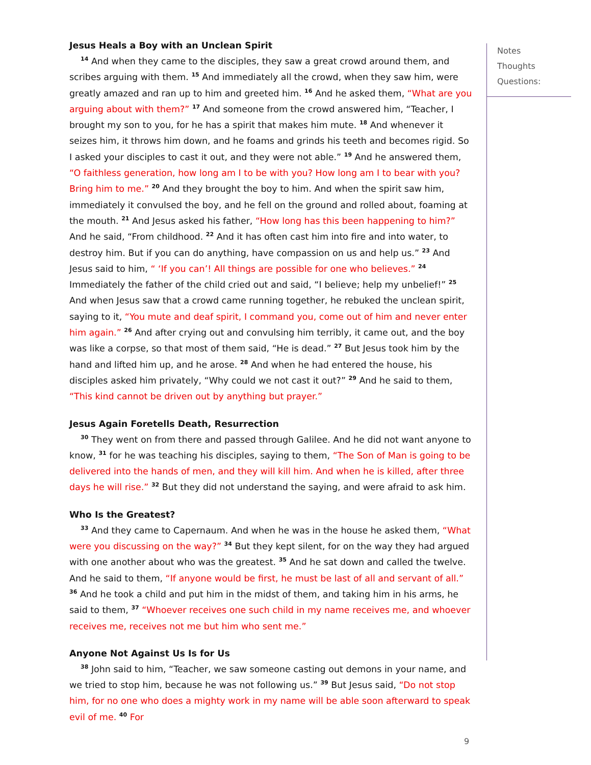Jesus Heals a Boy with an Unclean Spirit
<sup>14</sup> And when they came to the disciples, they saw a great crowd around them, and scribes arguing with them. <sup>15</sup> And immediately all the crowd, when they saw him, were greatly amazed and ran up to him and greeted him. <sup>16</sup> And he asked them, “What are you arguing about with them?” <sup>17</sup> And someone from the crowd answered him, “Teacher, I brought my son to you, for he has a spirit that makes him mute. <sup>18</sup> And whenever it seizes him, it throws him down, and he foams and grinds his teeth and becomes rigid. So I asked your disciples to cast it out, and they were not able.” <sup>19</sup> And he answered them, “O faithless generation, how long am I to be with you? How long am I to bear with you? Bring him to me.” <sup>20</sup> And they brought the boy to him. And when the spirit saw him, immediately it convulsed the boy, and he fell on the ground and rolled about, foaming at the mouth. <sup>21</sup> And Jesus asked his father, “How long has this been happening to him?” And he said, “From childhood. <sup>22</sup> And it has often cast him into fire and into water, to destroy him. But if you can do anything, have compassion on us and help us.” <sup>23</sup> And Jesus said to him, “ ‘If you can’! All things are possible for one who believes.” <sup>24</sup> Immediately the father of the child cried out and said, “I believe; help my unbelief!” <sup>25</sup> And when Jesus saw that a crowd came running together, he rebuked the unclean spirit, saying to it, “You mute and deaf spirit, I command you, come out of him and never enter him again.” <sup>26</sup> And after crying out and convulsing him terribly, it came out, and the boy was like a corpse, so that most of them said, “He is dead.” <sup>27</sup> But Jesus took him by the hand and lifted him up, and he arose. <sup>28</sup> And when he had entered the house, his disciples asked him privately, “Why could we not cast it out?” <sup>29</sup> And he said to them, “This kind cannot be driven out by anything but prayer.”
Jesus Again Foretells Death, Resurrection
<sup>30</sup> They went on from there and passed through Galilee. And he did not want anyone to know, <sup>31</sup> for he was teaching his disciples, saying to them, “The Son of Man is going to be delivered into the hands of men, and they will kill him. And when he is killed, after three days he will rise.” <sup>32</sup> But they did not understand the saying, and were afraid to ask him.
Who Is the Greatest?
<sup>33</sup> And they came to Capernaum. And when he was in the house he asked them, “What were you discussing on the way?” <sup>34</sup> But they kept silent, for on the way they had argued with one another about who was the greatest. <sup>35</sup> And he sat down and called the twelve. And he said to them, “If anyone would be first, he must be last of all and servant of all.” <sup>36</sup> And he took a child and put him in the midst of them, and taking him in his arms, he said to them, <sup>37</sup> “Whoever receives one such child in my name receives me, and whoever receives me, receives not me but him who sent me.”
Anyone Not Against Us Is for Us
<sup>38</sup> John said to him, “Teacher, we saw someone casting out demons in your name, and we tried to stop him, because he was not following us.” <sup>39</sup> But Jesus said, “Do not stop him, for no one who does a mighty work in my name will be able soon afterward to speak evil of me. <sup>40</sup> For
Notes
Thoughts
Questions:
9